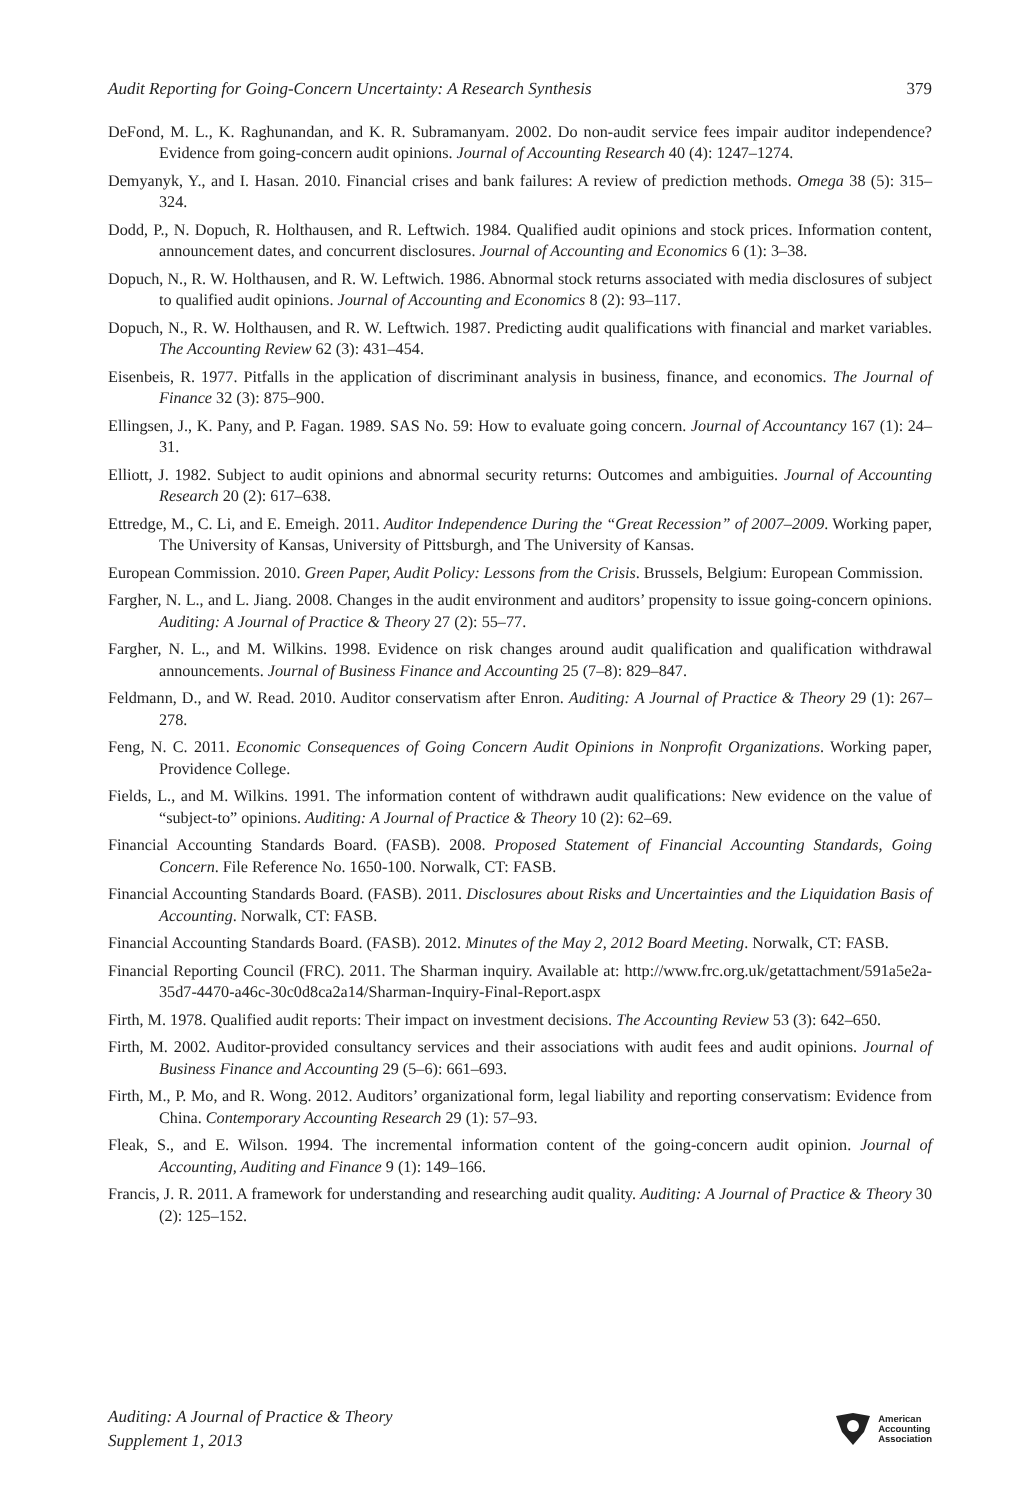Audit Reporting for Going-Concern Uncertainty: A Research Synthesis 379
DeFond, M. L., K. Raghunandan, and K. R. Subramanyam. 2002. Do non-audit service fees impair auditor independence? Evidence from going-concern audit opinions. Journal of Accounting Research 40 (4): 1247–1274.
Demyanyk, Y., and I. Hasan. 2010. Financial crises and bank failures: A review of prediction methods. Omega 38 (5): 315–324.
Dodd, P., N. Dopuch, R. Holthausen, and R. Leftwich. 1984. Qualified audit opinions and stock prices. Information content, announcement dates, and concurrent disclosures. Journal of Accounting and Economics 6 (1): 3–38.
Dopuch, N., R. W. Holthausen, and R. W. Leftwich. 1986. Abnormal stock returns associated with media disclosures of subject to qualified audit opinions. Journal of Accounting and Economics 8 (2): 93–117.
Dopuch, N., R. W. Holthausen, and R. W. Leftwich. 1987. Predicting audit qualifications with financial and market variables. The Accounting Review 62 (3): 431–454.
Eisenbeis, R. 1977. Pitfalls in the application of discriminant analysis in business, finance, and economics. The Journal of Finance 32 (3): 875–900.
Ellingsen, J., K. Pany, and P. Fagan. 1989. SAS No. 59: How to evaluate going concern. Journal of Accountancy 167 (1): 24–31.
Elliott, J. 1982. Subject to audit opinions and abnormal security returns: Outcomes and ambiguities. Journal of Accounting Research 20 (2): 617–638.
Ettredge, M., C. Li, and E. Emeigh. 2011. Auditor Independence During the “Great Recession” of 2007–2009. Working paper, The University of Kansas, University of Pittsburgh, and The University of Kansas.
European Commission. 2010. Green Paper, Audit Policy: Lessons from the Crisis. Brussels, Belgium: European Commission.
Fargher, N. L., and L. Jiang. 2008. Changes in the audit environment and auditors’ propensity to issue going-concern opinions. Auditing: A Journal of Practice & Theory 27 (2): 55–77.
Fargher, N. L., and M. Wilkins. 1998. Evidence on risk changes around audit qualification and qualification withdrawal announcements. Journal of Business Finance and Accounting 25 (7–8): 829–847.
Feldmann, D., and W. Read. 2010. Auditor conservatism after Enron. Auditing: A Journal of Practice & Theory 29 (1): 267–278.
Feng, N. C. 2011. Economic Consequences of Going Concern Audit Opinions in Nonprofit Organizations. Working paper, Providence College.
Fields, L., and M. Wilkins. 1991. The information content of withdrawn audit qualifications: New evidence on the value of “subject-to” opinions. Auditing: A Journal of Practice & Theory 10 (2): 62–69.
Financial Accounting Standards Board. (FASB). 2008. Proposed Statement of Financial Accounting Standards, Going Concern. File Reference No. 1650-100. Norwalk, CT: FASB.
Financial Accounting Standards Board. (FASB). 2011. Disclosures about Risks and Uncertainties and the Liquidation Basis of Accounting. Norwalk, CT: FASB.
Financial Accounting Standards Board. (FASB). 2012. Minutes of the May 2, 2012 Board Meeting. Norwalk, CT: FASB.
Financial Reporting Council (FRC). 2011. The Sharman inquiry. Available at: http://www.frc.org.uk/getattachment/591a5e2a-35d7-4470-a46c-30c0d8ca2a14/Sharman-Inquiry-Final-Report.aspx
Firth, M. 1978. Qualified audit reports: Their impact on investment decisions. The Accounting Review 53 (3): 642–650.
Firth, M. 2002. Auditor-provided consultancy services and their associations with audit fees and audit opinions. Journal of Business Finance and Accounting 29 (5–6): 661–693.
Firth, M., P. Mo, and R. Wong. 2012. Auditors’ organizational form, legal liability and reporting conservatism: Evidence from China. Contemporary Accounting Research 29 (1): 57–93.
Fleak, S., and E. Wilson. 1994. The incremental information content of the going-concern audit opinion. Journal of Accounting, Auditing and Finance 9 (1): 149–166.
Francis, J. R. 2011. A framework for understanding and researching audit quality. Auditing: A Journal of Practice & Theory 30 (2): 125–152.
Auditing: A Journal of Practice & Theory
Supplement 1, 2013
American
Accounting
Association